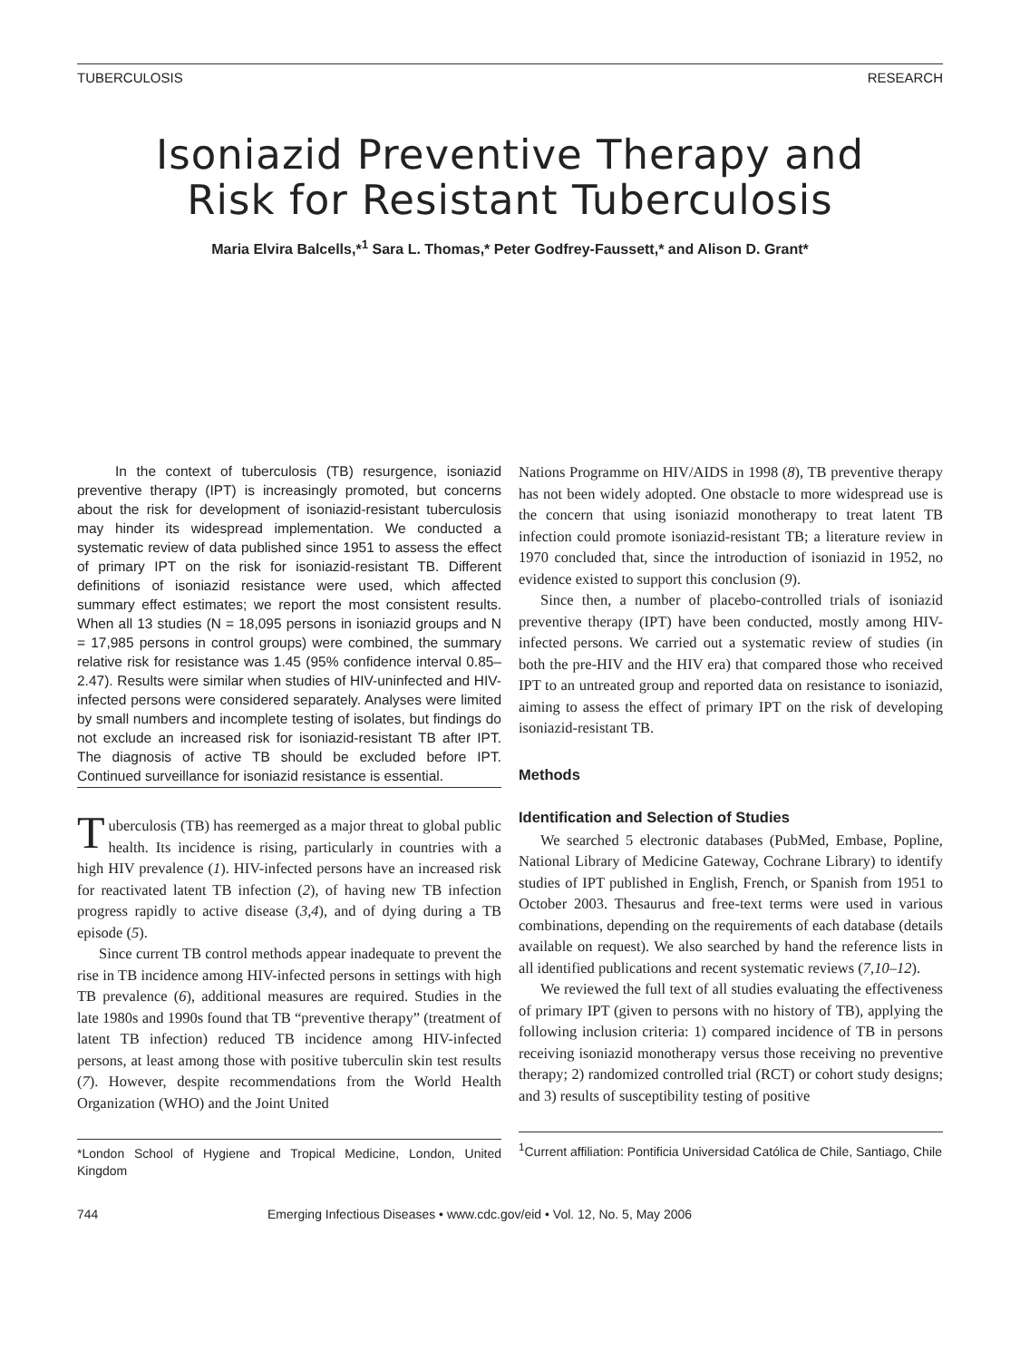TUBERCULOSIS RESEARCH
Isoniazid Preventive Therapy and
Risk for Resistant Tuberculosis
Maria Elvira Balcells,*<sup>1</sup> Sara L. Thomas,* Peter Godfrey-Faussett,* and Alison D. Grant*
In the context of tuberculosis (TB) resurgence, isoniazid preventive therapy (IPT) is increasingly promoted, but concerns about the risk for development of isoniazid-resistant tuberculosis may hinder its widespread implementation. We conducted a systematic review of data published since 1951 to assess the effect of primary IPT on the risk for isoniazid-resistant TB. Different definitions of isoniazid resistance were used, which affected summary effect estimates; we report the most consistent results. When all 13 studies (N = 18,095 persons in isoniazid groups and N = 17,985 persons in control groups) were combined, the summary relative risk for resistance was 1.45 (95% confidence interval 0.85–2.47). Results were similar when studies of HIV-uninfected and HIV-infected persons were considered separately. Analyses were limited by small numbers and incomplete testing of isolates, but findings do not exclude an increased risk for isoniazid-resistant TB after IPT. The diagnosis of active TB should be excluded before IPT. Continued surveillance for isoniazid resistance is essential.
Tuberculosis (TB) has reemerged as a major threat to global public health. Its incidence is rising, particularly in countries with a high HIV prevalence (1). HIV-infected persons have an increased risk for reactivated latent TB infection (2), of having new TB infection progress rapidly to active disease (3,4), and of dying during a TB episode (5).
Since current TB control methods appear inadequate to prevent the rise in TB incidence among HIV-infected persons in settings with high TB prevalence (6), additional measures are required. Studies in the late 1980s and 1990s found that TB “preventive therapy” (treatment of latent TB infection) reduced TB incidence among HIV-infected persons, at least among those with positive tuberculin skin test results (7). However, despite recommendations from the World Health Organization (WHO) and the Joint United
*London School of Hygiene and Tropical Medicine, London, United Kingdom
Nations Programme on HIV/AIDS in 1998 (8), TB preventive therapy has not been widely adopted. One obstacle to more widespread use is the concern that using isoniazid monotherapy to treat latent TB infection could promote isoniazid-resistant TB; a literature review in 1970 concluded that, since the introduction of isoniazid in 1952, no evidence existed to support this conclusion (9).
Since then, a number of placebo-controlled trials of isoniazid preventive therapy (IPT) have been conducted, mostly among HIV-infected persons. We carried out a systematic review of studies (in both the pre-HIV and the HIV era) that compared those who received IPT to an untreated group and reported data on resistance to isoniazid, aiming to assess the effect of primary IPT on the risk of developing isoniazid-resistant TB.
Methods
Identification and Selection of Studies
We searched 5 electronic databases (PubMed, Embase, Popline, National Library of Medicine Gateway, Cochrane Library) to identify studies of IPT published in English, French, or Spanish from 1951 to October 2003. Thesaurus and free-text terms were used in various combinations, depending on the requirements of each database (details available on request). We also searched by hand the reference lists in all identified publications and recent systematic reviews (7,10–12).
We reviewed the full text of all studies evaluating the effectiveness of primary IPT (given to persons with no history of TB), applying the following inclusion criteria: 1) compared incidence of TB in persons receiving isoniazid monotherapy versus those receiving no preventive therapy; 2) randomized controlled trial (RCT) or cohort study designs; and 3) results of susceptibility testing of positive
<sup>1</sup> Current affiliation: Pontificia Universidad Católica de Chile, Santiago, Chile
744 Emerging Infectious Diseases • www.cdc.gov/eid • Vol. 12, No. 5, May 2006